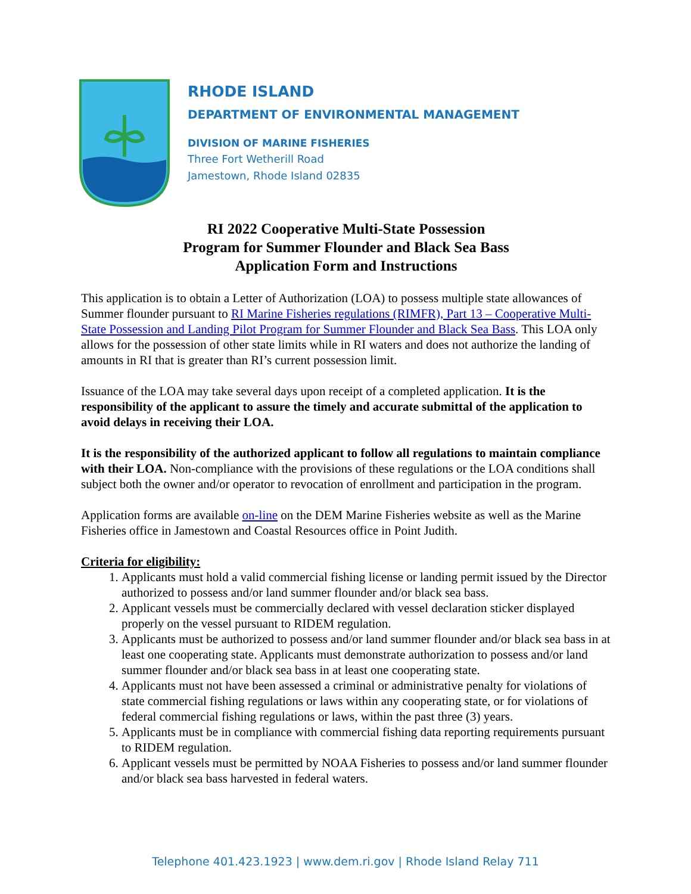RHODE ISLAND
DEPARTMENT OF ENVIRONMENTAL MANAGEMENT
DIVISION OF MARINE FISHERIES
Three Fort Wetherill Road
Jamestown, Rhode Island 02835
RI 2022 Cooperative Multi-State Possession
Program for Summer Flounder and Black Sea Bass
Application Form and Instructions
This application is to obtain a Letter of Authorization (LOA) to possess multiple state allowances of Summer flounder pursuant to RI Marine Fisheries regulations (RIMFR), Part 13 – Cooperative Multi-State Possession and Landing Pilot Program for Summer Flounder and Black Sea Bass. This LOA only allows for the possession of other state limits while in RI waters and does not authorize the landing of amounts in RI that is greater than RI’s current possession limit.
Issuance of the LOA may take several days upon receipt of a completed application. It is the responsibility of the applicant to assure the timely and accurate submittal of the application to avoid delays in receiving their LOA.
It is the responsibility of the authorized applicant to follow all regulations to maintain compliance with their LOA. Non-compliance with the provisions of these regulations or the LOA conditions shall subject both the owner and/or operator to revocation of enrollment and participation in the program.
Application forms are available on-line on the DEM Marine Fisheries website as well as the Marine Fisheries office in Jamestown and Coastal Resources office in Point Judith.
Criteria for eligibility:
1. Applicants must hold a valid commercial fishing license or landing permit issued by the Director authorized to possess and/or land summer flounder and/or black sea bass.
2. Applicant vessels must be commercially declared with vessel declaration sticker displayed properly on the vessel pursuant to RIDEM regulation.
3. Applicants must be authorized to possess and/or land summer flounder and/or black sea bass in at least one cooperating state. Applicants must demonstrate authorization to possess and/or land summer flounder and/or black sea bass in at least one cooperating state.
4. Applicants must not have been assessed a criminal or administrative penalty for violations of state commercial fishing regulations or laws within any cooperating state, or for violations of federal commercial fishing regulations or laws, within the past three (3) years.
5. Applicants must be in compliance with commercial fishing data reporting requirements pursuant to RIDEM regulation.
6. Applicant vessels must be permitted by NOAA Fisheries to possess and/or land summer flounder and/or black sea bass harvested in federal waters.
Telephone 401.423.1923 | www.dem.ri.gov | Rhode Island Relay 711